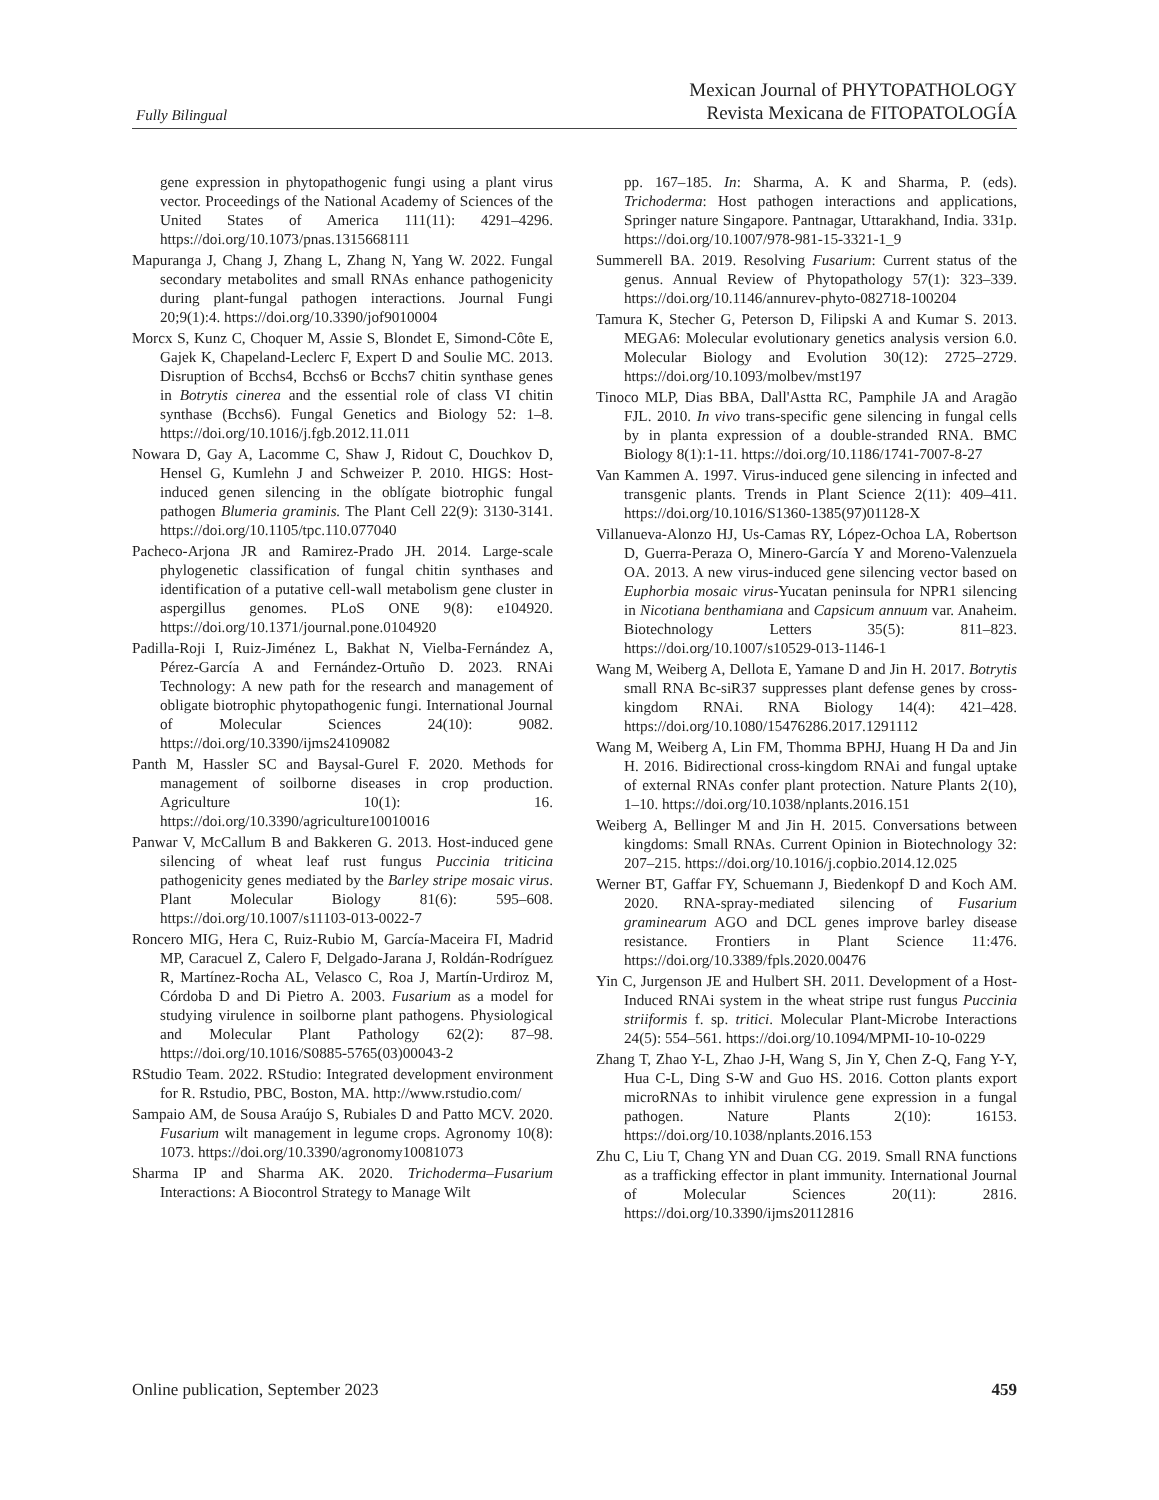Fully Bilingual
Mexican Journal of PHYTOPATHOLOGY
Revista Mexicana de FITOPATOLOGÍA
gene expression in phytopathogenic fungi using a plant virus vector. Proceedings of the National Academy of Sciences of the United States of America 111(11): 4291–4296. https://doi.org/10.1073/pnas.1315668111
Mapuranga J, Chang J, Zhang L, Zhang N, Yang W. 2022. Fungal secondary metabolites and small RNAs enhance pathogenicity during plant-fungal pathogen interactions. Journal Fungi 20;9(1):4. https://doi.org/10.3390/jof9010004
Morcx S, Kunz C, Choquer M, Assie S, Blondet E, Simond-Côte E, Gajek K, Chapeland-Leclerc F, Expert D and Soulie MC. 2013. Disruption of Bcchs4, Bcchs6 or Bcchs7 chitin synthase genes in Botrytis cinerea and the essential role of class VI chitin synthase (Bcchs6). Fungal Genetics and Biology 52: 1–8. https://doi.org/10.1016/j.fgb.2012.11.011
Nowara D, Gay A, Lacomme C, Shaw J, Ridout C, Douchkov D, Hensel G, Kumlehn J and Schweizer P. 2010. HIGS: Host-induced genen silencing in the oblígate biotrophic fungal pathogen Blumeria graminis. The Plant Cell 22(9): 3130-3141. https://doi.org/10.1105/tpc.110.077040
Pacheco-Arjona JR and Ramirez-Prado JH. 2014. Large-scale phylogenetic classification of fungal chitin synthases and identification of a putative cell-wall metabolism gene cluster in aspergillus genomes. PLoS ONE 9(8): e104920. https://doi.org/10.1371/journal.pone.0104920
Padilla-Roji I, Ruiz-Jiménez L, Bakhat N, Vielba-Fernández A, Pérez-García A and Fernández-Ortuño D. 2023. RNAi Technology: A new path for the research and management of obligate biotrophic phytopathogenic fungi. International Journal of Molecular Sciences 24(10): 9082. https://doi.org/10.3390/ijms24109082
Panth M, Hassler SC and Baysal-Gurel F. 2020. Methods for management of soilborne diseases in crop production. Agriculture 10(1): 16. https://doi.org/10.3390/agriculture10010016
Panwar V, McCallum B and Bakkeren G. 2013. Host-induced gene silencing of wheat leaf rust fungus Puccinia triticina pathogenicity genes mediated by the Barley stripe mosaic virus. Plant Molecular Biology 81(6): 595–608. https://doi.org/10.1007/s11103-013-0022-7
Roncero MIG, Hera C, Ruiz-Rubio M, García-Maceira FI, Madrid MP, Caracuel Z, Calero F, Delgado-Jarana J, Roldán-Rodríguez R, Martínez-Rocha AL, Velasco C, Roa J, Martín-Urdiroz M, Córdoba D and Di Pietro A. 2003. Fusarium as a model for studying virulence in soilborne plant pathogens. Physiological and Molecular Plant Pathology 62(2): 87–98. https://doi.org/10.1016/S0885-5765(03)00043-2
RStudio Team. 2022. RStudio: Integrated development environment for R. Rstudio, PBC, Boston, MA. http://www.rstudio.com/
Sampaio AM, de Sousa Araújo S, Rubiales D and Patto MCV. 2020. Fusarium wilt management in legume crops. Agronomy 10(8): 1073. https://doi.org/10.3390/agronomy10081073
Sharma IP and Sharma AK. 2020. Trichoderma–Fusarium Interactions: A Biocontrol Strategy to Manage Wilt
pp. 167–185. In: Sharma, A. K and Sharma, P. (eds). Trichoderma: Host pathogen interactions and applications, Springer nature Singapore. Pantnagar, Uttarakhand, India. 331p. https://doi.org/10.1007/978-981-15-3321-1_9
Summerell BA. 2019. Resolving Fusarium: Current status of the genus. Annual Review of Phytopathology 57(1): 323–339. https://doi.org/10.1146/annurev-phyto-082718-100204
Tamura K, Stecher G, Peterson D, Filipski A and Kumar S. 2013. MEGA6: Molecular evolutionary genetics analysis version 6.0. Molecular Biology and Evolution 30(12): 2725–2729. https://doi.org/10.1093/molbev/mst197
Tinoco MLP, Dias BBA, Dall'Astta RC, Pamphile JA and Aragão FJL. 2010. In vivo trans-specific gene silencing in fungal cells by in planta expression of a double-stranded RNA. BMC Biology 8(1):1-11. https://doi.org/10.1186/1741-7007-8-27
Van Kammen A. 1997. Virus-induced gene silencing in infected and transgenic plants. Trends in Plant Science 2(11): 409–411. https://doi.org/10.1016/S1360-1385(97)01128-X
Villanueva-Alonzo HJ, Us-Camas RY, López-Ochoa LA, Robertson D, Guerra-Peraza O, Minero-García Y and Moreno-Valenzuela OA. 2013. A new virus-induced gene silencing vector based on Euphorbia mosaic virus-Yucatan peninsula for NPR1 silencing in Nicotiana benthamiana and Capsicum annuum var. Anaheim. Biotechnology Letters 35(5): 811–823. https://doi.org/10.1007/s10529-013-1146-1
Wang M, Weiberg A, Dellota E, Yamane D and Jin H. 2017. Botrytis small RNA Bc-siR37 suppresses plant defense genes by cross-kingdom RNAi. RNA Biology 14(4): 421–428. https://doi.org/10.1080/15476286.2017.1291112
Wang M, Weiberg A, Lin FM, Thomma BPHJ, Huang H Da and Jin H. 2016. Bidirectional cross-kingdom RNAi and fungal uptake of external RNAs confer plant protection. Nature Plants 2(10), 1–10. https://doi.org/10.1038/nplants.2016.151
Weiberg A, Bellinger M and Jin H. 2015. Conversations between kingdoms: Small RNAs. Current Opinion in Biotechnology 32: 207–215. https://doi.org/10.1016/j.copbio.2014.12.025
Werner BT, Gaffar FY, Schuemann J, Biedenkopf D and Koch AM. 2020. RNA-spray-mediated silencing of Fusarium graminearum AGO and DCL genes improve barley disease resistance. Frontiers in Plant Science 11:476. https://doi.org/10.3389/fpls.2020.00476
Yin C, Jurgenson JE and Hulbert SH. 2011. Development of a Host-Induced RNAi system in the wheat stripe rust fungus Puccinia striiformis f. sp. tritici. Molecular Plant-Microbe Interactions 24(5): 554–561. https://doi.org/10.1094/MPMI-10-10-0229
Zhang T, Zhao Y-L, Zhao J-H, Wang S, Jin Y, Chen Z-Q, Fang Y-Y, Hua C-L, Ding S-W and Guo HS. 2016. Cotton plants export microRNAs to inhibit virulence gene expression in a fungal pathogen. Nature Plants 2(10): 16153. https://doi.org/10.1038/nplants.2016.153
Zhu C, Liu T, Chang YN and Duan CG. 2019. Small RNA functions as a trafficking effector in plant immunity. International Journal of Molecular Sciences 20(11): 2816. https://doi.org/10.3390/ijms20112816
Online publication, September 2023
459